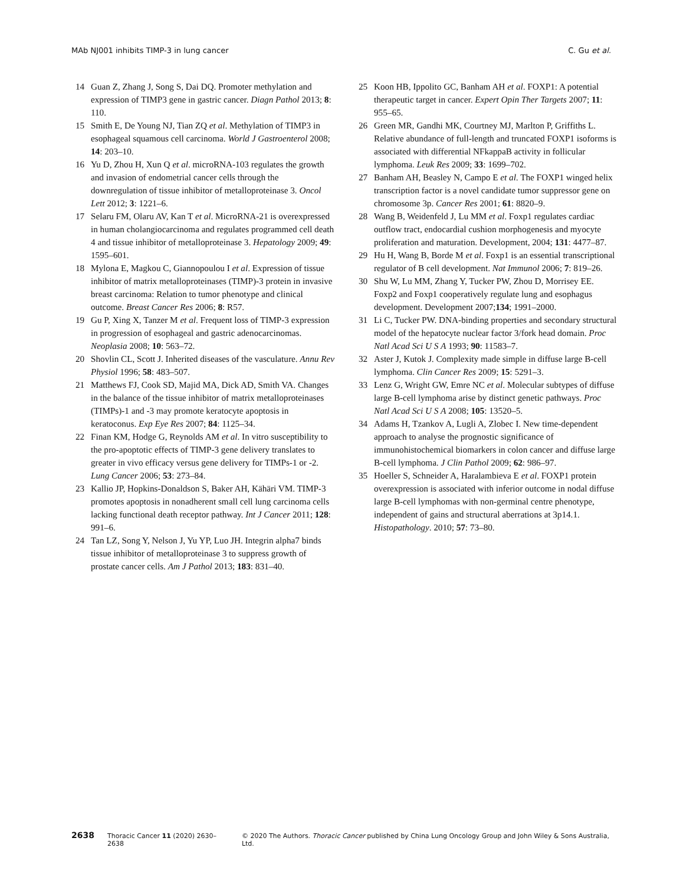MAb NJ001 inhibits TIMP-3 in lung cancer C. Gu et al.
14 Guan Z, Zhang J, Song S, Dai DQ. Promoter methylation and expression of TIMP3 gene in gastric cancer. Diagn Pathol 2013; 8: 110.
15 Smith E, De Young NJ, Tian ZQ et al. Methylation of TIMP3 in esophageal squamous cell carcinoma. World J Gastroenterol 2008; 14: 203–10.
16 Yu D, Zhou H, Xun Q et al. microRNA-103 regulates the growth and invasion of endometrial cancer cells through the downregulation of tissue inhibitor of metalloproteinase 3. Oncol Lett 2012; 3: 1221–6.
17 Selaru FM, Olaru AV, Kan T et al. MicroRNA-21 is overexpressed in human cholangiocarcinoma and regulates programmed cell death 4 and tissue inhibitor of metalloproteinase 3. Hepatology 2009; 49: 1595–601.
18 Mylona E, Magkou C, Giannopoulou I et al. Expression of tissue inhibitor of matrix metalloproteinases (TIMP)-3 protein in invasive breast carcinoma: Relation to tumor phenotype and clinical outcome. Breast Cancer Res 2006; 8: R57.
19 Gu P, Xing X, Tanzer M et al. Frequent loss of TIMP-3 expression in progression of esophageal and gastric adenocarcinomas. Neoplasia 2008; 10: 563–72.
20 Shovlin CL, Scott J. Inherited diseases of the vasculature. Annu Rev Physiol 1996; 58: 483–507.
21 Matthews FJ, Cook SD, Majid MA, Dick AD, Smith VA. Changes in the balance of the tissue inhibitor of matrix metalloproteinases (TIMPs)-1 and -3 may promote keratocyte apoptosis in keratoconus. Exp Eye Res 2007; 84: 1125–34.
22 Finan KM, Hodge G, Reynolds AM et al. In vitro susceptibility to the pro-apoptotic effects of TIMP-3 gene delivery translates to greater in vivo efficacy versus gene delivery for TIMPs-1 or -2. Lung Cancer 2006; 53: 273–84.
23 Kallio JP, Hopkins-Donaldson S, Baker AH, Kähäri VM. TIMP-3 promotes apoptosis in nonadherent small cell lung carcinoma cells lacking functional death receptor pathway. Int J Cancer 2011; 128: 991–6.
24 Tan LZ, Song Y, Nelson J, Yu YP, Luo JH. Integrin alpha7 binds tissue inhibitor of metalloproteinase 3 to suppress growth of prostate cancer cells. Am J Pathol 2013; 183: 831–40.
25 Koon HB, Ippolito GC, Banham AH et al. FOXP1: A potential therapeutic target in cancer. Expert Opin Ther Targets 2007; 11: 955–65.
26 Green MR, Gandhi MK, Courtney MJ, Marlton P, Griffiths L. Relative abundance of full-length and truncated FOXP1 isoforms is associated with differential NFkappaB activity in follicular lymphoma. Leuk Res 2009; 33: 1699–702.
27 Banham AH, Beasley N, Campo E et al. The FOXP1 winged helix transcription factor is a novel candidate tumor suppressor gene on chromosome 3p. Cancer Res 2001; 61: 8820–9.
28 Wang B, Weidenfeld J, Lu MM et al. Foxp1 regulates cardiac outflow tract, endocardial cushion morphogenesis and myocyte proliferation and maturation. Development, 2004; 131: 4477–87.
29 Hu H, Wang B, Borde M et al. Foxp1 is an essential transcriptional regulator of B cell development. Nat Immunol 2006; 7: 819–26.
30 Shu W, Lu MM, Zhang Y, Tucker PW, Zhou D, Morrisey EE. Foxp2 and Foxp1 cooperatively regulate lung and esophagus development. Development 2007;134; 1991–2000.
31 Li C, Tucker PW. DNA-binding properties and secondary structural model of the hepatocyte nuclear factor 3/fork head domain. Proc Natl Acad Sci U S A 1993; 90: 11583–7.
32 Aster J, Kutok J. Complexity made simple in diffuse large B-cell lymphoma. Clin Cancer Res 2009; 15: 5291–3.
33 Lenz G, Wright GW, Emre NC et al. Molecular subtypes of diffuse large B-cell lymphoma arise by distinct genetic pathways. Proc Natl Acad Sci U S A 2008; 105: 13520–5.
34 Adams H, Tzankov A, Lugli A, Zlobec I. New time-dependent approach to analyse the prognostic significance of immunohistochemical biomarkers in colon cancer and diffuse large B-cell lymphoma. J Clin Pathol 2009; 62: 986–97.
35 Hoeller S, Schneider A, Haralambieva E et al. FOXP1 protein overexpression is associated with inferior outcome in nodal diffuse large B-cell lymphomas with non-germinal centre phenotype, independent of gains and structural aberrations at 3p14.1. Histopathology. 2010; 57: 73–80.
2638 Thoracic Cancer 11 (2020) 2630–2638 © 2020 The Authors. Thoracic Cancer published by China Lung Oncology Group and John Wiley & Sons Australia, Ltd.